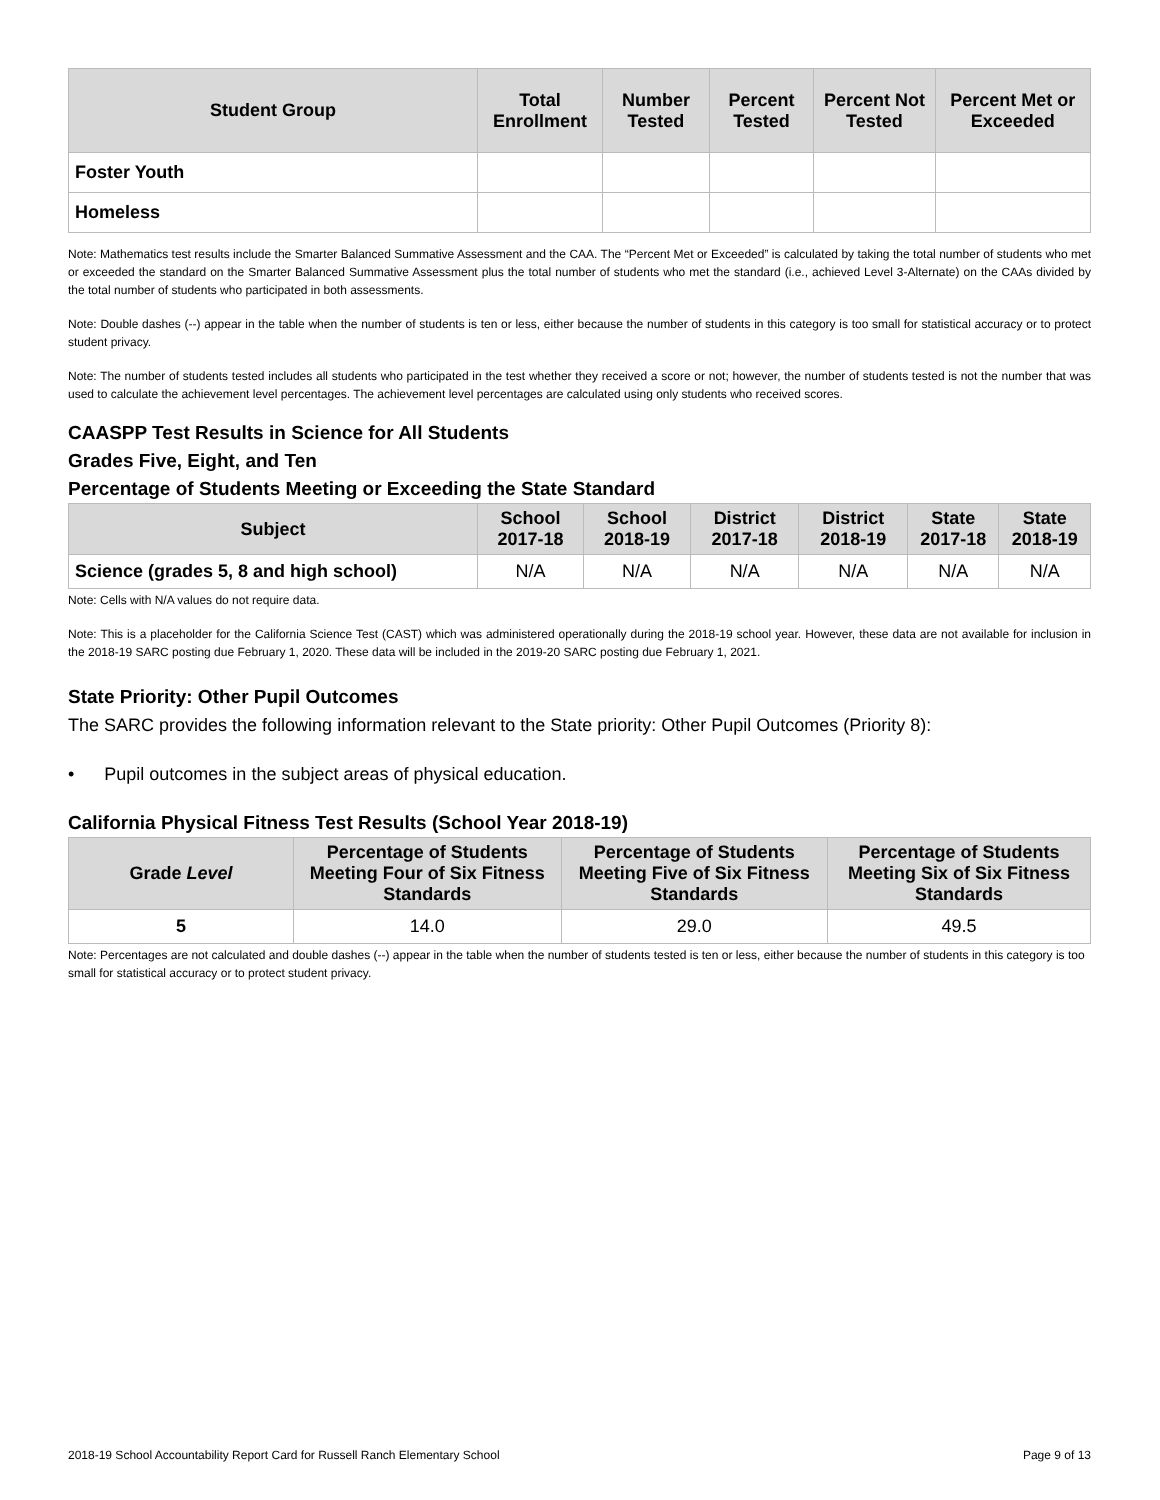| Student Group | Total Enrollment | Number Tested | Percent Tested | Percent Not Tested | Percent Met or Exceeded |
| --- | --- | --- | --- | --- | --- |
| Foster Youth | | | | | |
| Homeless | | | | | |
Note: Mathematics test results include the Smarter Balanced Summative Assessment and the CAA. The “Percent Met or Exceeded” is calculated by taking the total number of students who met or exceeded the standard on the Smarter Balanced Summative Assessment plus the total number of students who met the standard (i.e., achieved Level 3-Alternate) on the CAAs divided by the total number of students who participated in both assessments.
Note: Double dashes (--) appear in the table when the number of students is ten or less, either because the number of students in this category is too small for statistical accuracy or to protect student privacy.
Note: The number of students tested includes all students who participated in the test whether they received a score or not; however, the number of students tested is not the number that was used to calculate the achievement level percentages. The achievement level percentages are calculated using only students who received scores.
CAASPP Test Results in Science for All Students
Grades Five, Eight, and Ten
Percentage of Students Meeting or Exceeding the State Standard
| Subject | School 2017-18 | School 2018-19 | District 2017-18 | District 2018-19 | State 2017-18 | State 2018-19 |
| --- | --- | --- | --- | --- | --- | --- |
| Science (grades 5, 8 and high school) | N/A | N/A | N/A | N/A | N/A | N/A |
Note: Cells with N/A values do not require data.
Note: This is a placeholder for the California Science Test (CAST) which was administered operationally during the 2018-19 school year. However, these data are not available for inclusion in the 2018-19 SARC posting due February 1, 2020. These data will be included in the 2019-20 SARC posting due February 1, 2021.
State Priority: Other Pupil Outcomes
The SARC provides the following information relevant to the State priority: Other Pupil Outcomes (Priority 8):
• Pupil outcomes in the subject areas of physical education.
California Physical Fitness Test Results (School Year 2018-19)
| Grade Level | Percentage of Students Meeting Four of Six Fitness Standards | Percentage of Students Meeting Five of Six Fitness Standards | Percentage of Students Meeting Six of Six Fitness Standards |
| --- | --- | --- | --- |
| 5 | 14.0 | 29.0 | 49.5 |
Note: Percentages are not calculated and double dashes (--) appear in the table when the number of students tested is ten or less, either because the number of students in this category is too small for statistical accuracy or to protect student privacy.
2018-19 School Accountability Report Card for Russell Ranch Elementary School Page 9 of 13